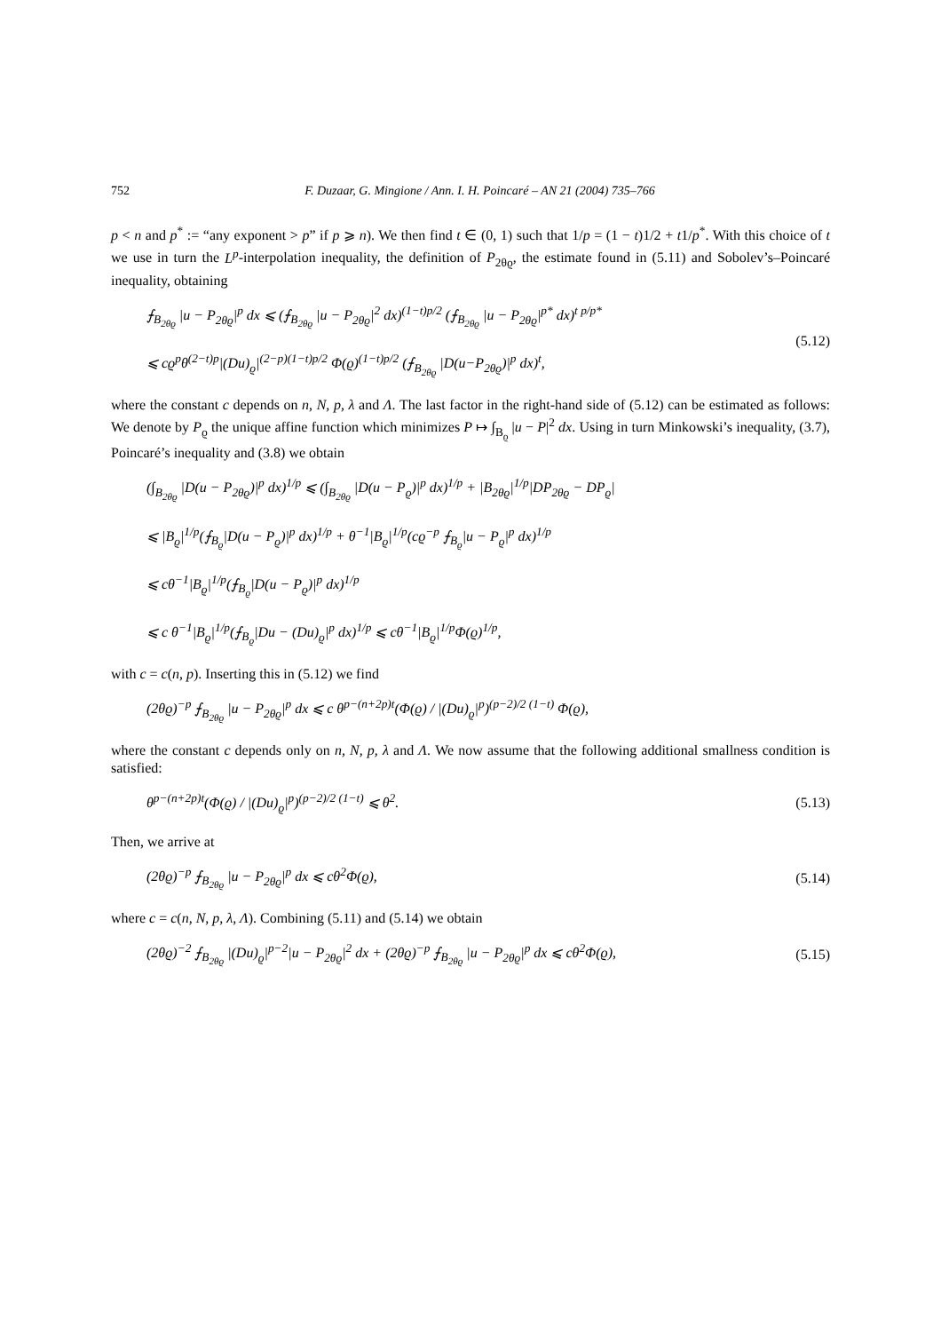752 F. Duzaar, G. Mingione / Ann. I. H. Poincaré – AN 21 (2004) 735–766
p < n and p<sup>*</sup> := “any exponent > p” if p ⩾ n). We then find t ∈ (0, 1) such that 1/p = (1 − t)1/2 + t1/p<sup>*</sup>. With this choice of t we use in turn the L<sup>p</sup>-interpolation inequality, the definition of P<sub>2θϱ</sub>, the estimate found in (5.11) and Sobolev’s–Poincaré inequality, obtaining
⨍<sub>B<sub>2θϱ</sub></sub> |u − P<sub>2θϱ</sub>|<sup>p</sup> dx ⩽ (⨍<sub>B<sub>2θϱ</sub></sub> |u − P<sub>2θϱ</sub>|<sup>2</sup> dx)<sup>(1−t)p/2</sup> (⨍<sub>B<sub>2θϱ</sub></sub> |u − P<sub>2θϱ</sub>|<sup>p*</sup> dx)<sup>t p/p*</sup>
⩽ cϱ<sup>p</sup>θ<sup>(2−t)p</sup>|(Du)<sub>ϱ</sub>|<sup>(2−p)(1−t)p/2</sup> Φ(ϱ)<sup>(1−t)p/2</sup> (⨍<sub>B<sub>2θϱ</sub></sub> |D(u−P<sub>2θϱ</sub>)|<sup>p</sup> dx)<sup>t</sup>,
(5.12)
where the constant c depends on n, N, p, λ and Λ. The last factor in the right-hand side of (5.12) can be estimated as follows: We denote by P<sub>ϱ</sub> the unique affine function which minimizes P ↦ ∫<sub>B<sub>ϱ</sub></sub> |u − P|<sup>2</sup> dx. Using in turn Minkowski’s inequality, (3.7), Poincaré’s inequality and (3.8) we obtain
(∫<sub>B<sub>2θϱ</sub></sub> |D(u − P<sub>2θϱ</sub>)|<sup>p</sup> dx)<sup>1/p</sup> ⩽ (∫<sub>B<sub>2θϱ</sub></sub> |D(u − P<sub>ϱ</sub>)|<sup>p</sup> dx)<sup>1/p</sup> + |B<sub>2θϱ</sub>|<sup>1/p</sup>|DP<sub>2θϱ</sub> − DP<sub>ϱ</sub>|
⩽ |B<sub>ϱ</sub>|<sup>1/p</sup>(⨍<sub>B<sub>ϱ</sub></sub>|D(u − P<sub>ϱ</sub>)|<sup>p</sup> dx)<sup>1/p</sup> + θ<sup>−1</sup>|B<sub>ϱ</sub>|<sup>1/p</sup>(cϱ<sup>−p</sup> ⨍<sub>B<sub>ϱ</sub></sub>|u − P<sub>ϱ</sub>|<sup>p</sup> dx)<sup>1/p</sup>
⩽ cθ<sup>−1</sup>|B<sub>ϱ</sub>|<sup>1/p</sup>(⨍<sub>B<sub>ϱ</sub></sub>|D(u − P<sub>ϱ</sub>)|<sup>p</sup> dx)<sup>1/p</sup>
⩽ c θ<sup>−1</sup>|B<sub>ϱ</sub>|<sup>1/p</sup>(⨍<sub>B<sub>ϱ</sub></sub>|Du − (Du)<sub>ϱ</sub>|<sup>p</sup> dx)<sup>1/p</sup> ⩽ cθ<sup>−1</sup>|B<sub>ϱ</sub>|<sup>1/p</sup>Φ(ϱ)<sup>1/p</sup>,
with c = c(n, p). Inserting this in (5.12) we find
(2θϱ)<sup>−p</sup> ⨍<sub>B<sub>2θϱ</sub></sub> |u − P<sub>2θϱ</sub>|<sup>p</sup> dx ⩽ c θ<sup>p−(n+2p)t</sup>(Φ(ϱ) / |(Du)<sub>ϱ</sub>|<sup>p</sup>)<sup>(p−2)/2 (1−t)</sup> Φ(ϱ),
where the constant c depends only on n, N, p, λ and Λ. We now assume that the following additional smallness condition is satisfied:
θ<sup>p−(n+2p)t</sup>(Φ(ϱ) / |(Du)<sub>ϱ</sub>|<sup>p</sup>)<sup>(p−2)/2 (1−t)</sup> ⩽ θ<sup>2</sup>.
(5.13)
Then, we arrive at
(2θϱ)<sup>−p</sup> ⨍<sub>B<sub>2θϱ</sub></sub> |u − P<sub>2θϱ</sub>|<sup>p</sup> dx ⩽ cθ<sup>2</sup>Φ(ϱ),
(5.14)
where c = c(n, N, p, λ, Λ). Combining (5.11) and (5.14) we obtain
(2θϱ)<sup>−2</sup> ⨍<sub>B<sub>2θϱ</sub></sub> |(Du)<sub>ϱ</sub>|<sup>p−2</sup>|u − P<sub>2θϱ</sub>|<sup>2</sup> dx + (2θϱ)<sup>−p</sup> ⨍<sub>B<sub>2θϱ</sub></sub> |u − P<sub>2θϱ</sub>|<sup>p</sup> dx ⩽ cθ<sup>2</sup>Φ(ϱ),
(5.15)